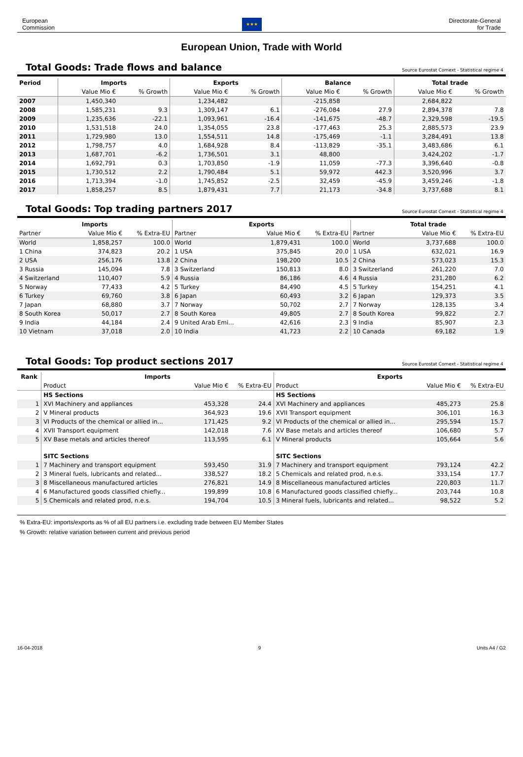European
Commission
★★★
Directorate-General
for Trade
European Union, Trade with World
Total Goods: Trade flows and balance
Source Eurostat Comext - Statistical regime 4
| Period | Imports | | Exports | | Balance | | Total trade | |
| --- | --- | --- | --- | --- | --- | --- | --- | --- |
| | Value Mio € | % Growth | Value Mio € | % Growth | Value Mio € | % Growth | Value Mio € | % Growth |
| 2007 | 1,450,340 | | 1,234,482 | | -215,858 | | 2,684,822 | |
| 2008 | 1,585,231 | 9.3 | 1,309,147 | 6.1 | -276,084 | 27.9 | 2,894,378 | 7.8 |
| 2009 | 1,235,636 | -22.1 | 1,093,961 | -16.4 | -141,675 | -48.7 | 2,329,598 | -19.5 |
| 2010 | 1,531,518 | 24.0 | 1,354,055 | 23.8 | -177,463 | 25.3 | 2,885,573 | 23.9 |
| 2011 | 1,729,980 | 13.0 | 1,554,511 | 14.8 | -175,469 | -1.1 | 3,284,491 | 13.8 |
| 2012 | 1,798,757 | 4.0 | 1,684,928 | 8.4 | -113,829 | -35.1 | 3,483,686 | 6.1 |
| 2013 | 1,687,701 | -6.2 | 1,736,501 | 3.1 | 48,800 | | 3,424,202 | -1.7 |
| 2014 | 1,692,791 | 0.3 | 1,703,850 | -1.9 | 11,059 | -77.3 | 3,396,640 | -0.8 |
| 2015 | 1,730,512 | 2.2 | 1,790,484 | 5.1 | 59,972 | 442.3 | 3,520,996 | 3.7 |
| 2016 | 1,713,394 | -1.0 | 1,745,852 | -2.5 | 32,459 | -45.9 | 3,459,246 | -1.8 |
| 2017 | 1,858,257 | 8.5 | 1,879,431 | 7.7 | 21,173 | -34.8 | 3,737,688 | 8.1 |
Total Goods: Top trading partners 2017
Source Eurostat Comext - Statistical regime 4
| Imports | | | Exports | | | Total trade | | |
| --- | --- | --- | --- | --- | --- | --- | --- | --- |
| Partner | Value Mio € | % Extra-EU | Partner | Value Mio € | % Extra-EU | Partner | Value Mio € | % Extra-EU |
| World | 1,858,257 | 100.0 | World | 1,879,431 | 100.0 | World | 3,737,688 | 100.0 |
| 1 China | 374,823 | 20.2 | 1 USA | 375,845 | 20.0 | 1 USA | 632,021 | 16.9 |
| 2 USA | 256,176 | 13.8 | 2 China | 198,200 | 10.5 | 2 China | 573,023 | 15.3 |
| 3 Russia | 145,094 | 7.8 | 3 Switzerland | 150,813 | 8.0 | 3 Switzerland | 261,220 | 7.0 |
| 4 Switzerland | 110,407 | 5.9 | 4 Russia | 86,186 | 4.6 | 4 Russia | 231,280 | 6.2 |
| 5 Norway | 77,433 | 4.2 | 5 Turkey | 84,490 | 4.5 | 5 Turkey | 154,251 | 4.1 |
| 6 Turkey | 69,760 | 3.8 | 6 Japan | 60,493 | 3.2 | 6 Japan | 129,373 | 3.5 |
| 7 Japan | 68,880 | 3.7 | 7 Norway | 50,702 | 2.7 | 7 Norway | 128,135 | 3.4 |
| 8 South Korea | 50,017 | 2.7 | 8 South Korea | 49,805 | 2.7 | 8 South Korea | 99,822 | 2.7 |
| 9 India | 44,184 | 2.4 | 9 United Arab Emi... | 42,616 | 2.3 | 9 India | 85,907 | 2.3 |
| 10 Vietnam | 37,018 | 2.0 | 10 India | 41,723 | 2.2 | 10 Canada | 69,182 | 1.9 |
Total Goods: Top product sections 2017
Source Eurostat Comext - Statistical regime 4
| Rank | Imports | | | Exports | | |
| --- | --- | --- | --- | --- | --- | --- |
| | Product | Value Mio € | % Extra-EU | Product | Value Mio € | % Extra-EU |
| | HS Sections | | | HS Sections | | |
| 1 | XVI Machinery and appliances | 453,328 | 24.4 | XVI Machinery and appliances | 485,273 | 25.8 |
| 2 | V Mineral products | 364,923 | 19.6 | XVII Transport equipment | 306,101 | 16.3 |
| 3 | VI Products of the chemical or allied in... | 171,425 | 9.2 | VI Products of the chemical or allied in... | 295,594 | 15.7 |
| 4 | XVII Transport equipment | 142,018 | 7.6 | XV Base metals and articles thereof | 106,680 | 5.7 |
| 5 | XV Base metals and articles thereof | 113,595 | 6.1 | V Mineral products | 105,664 | 5.6 |
| | SITC Sections | | | SITC Sections | | |
| 1 | 7 Machinery and transport equipment | 593,450 | 31.9 | 7 Machinery and transport equipment | 793,124 | 42.2 |
| 2 | 3 Mineral fuels, lubricants and related... | 338,527 | 18.2 | 5 Chemicals and related prod, n.e.s. | 333,154 | 17.7 |
| 3 | 8 Miscellaneous manufactured articles | 276,821 | 14.9 | 8 Miscellaneous manufactured articles | 220,803 | 11.7 |
| 4 | 6 Manufactured goods classified chiefly... | 199,899 | 10.8 | 6 Manufactured goods classified chiefly... | 203,744 | 10.8 |
| 5 | 5 Chemicals and related prod, n.e.s. | 194,704 | 10.5 | 3 Mineral fuels, lubricants and related... | 98,522 | 5.2 |
% Extra-EU: imports/exports as % of all EU partners i.e. excluding trade between EU Member States
% Growth: relative variation between current and previous period
16-04-2018 9 Units A4 / G2